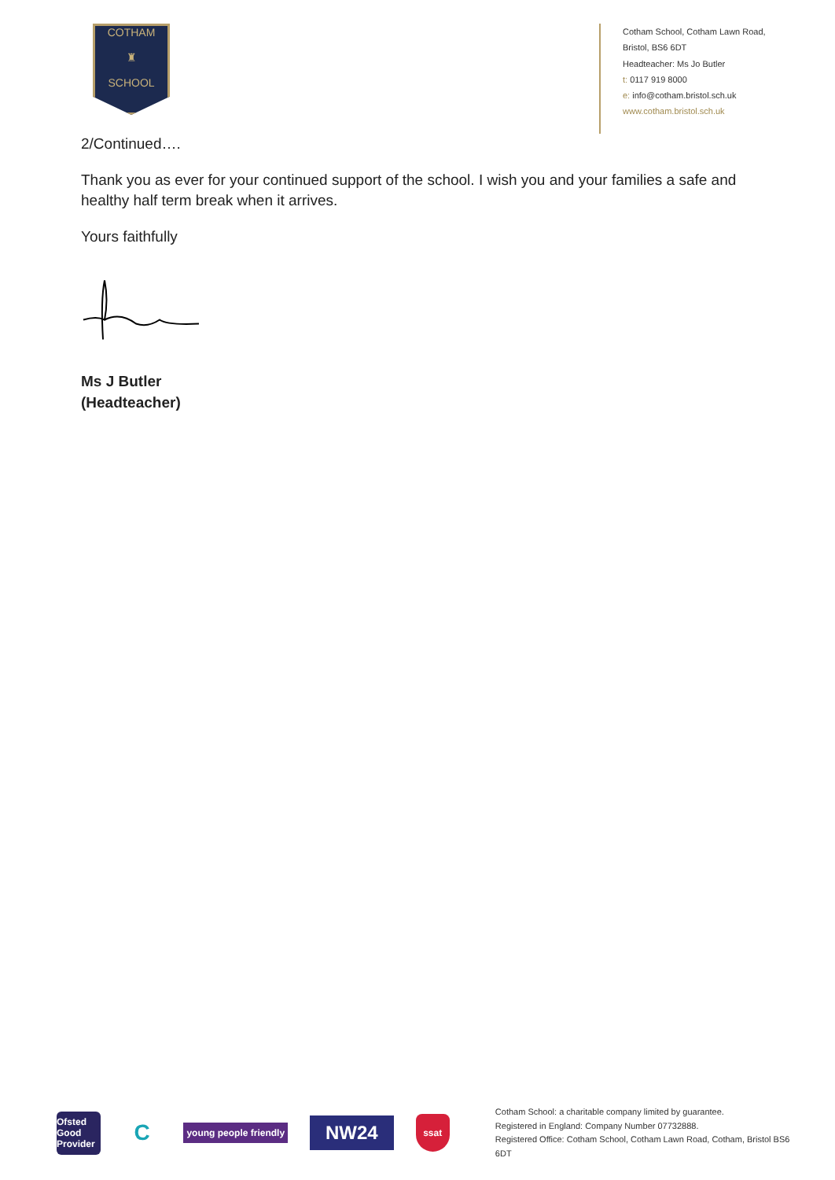COTHAM
♜
SCHOOL
Cotham School, Cotham Lawn Road,
Bristol, BS6 6DT
Headteacher: Ms Jo Butler
t: 0117 919 8000
e: info@cotham.bristol.sch.uk
www.cotham.bristol.sch.uk
2/Continued….
Thank you as ever for your continued support of the school. I wish you and your families a safe and healthy half term break when it arrives.
Yours faithfully
Ms J Butler
(Headteacher)
Ofsted
Good Provider
C
young people friendly
NW24
ssat
Cotham School: a charitable company limited by guarantee.
Registered in England: Company Number 07732888.
Registered Office: Cotham School, Cotham Lawn Road, Cotham, Bristol BS6 6DT